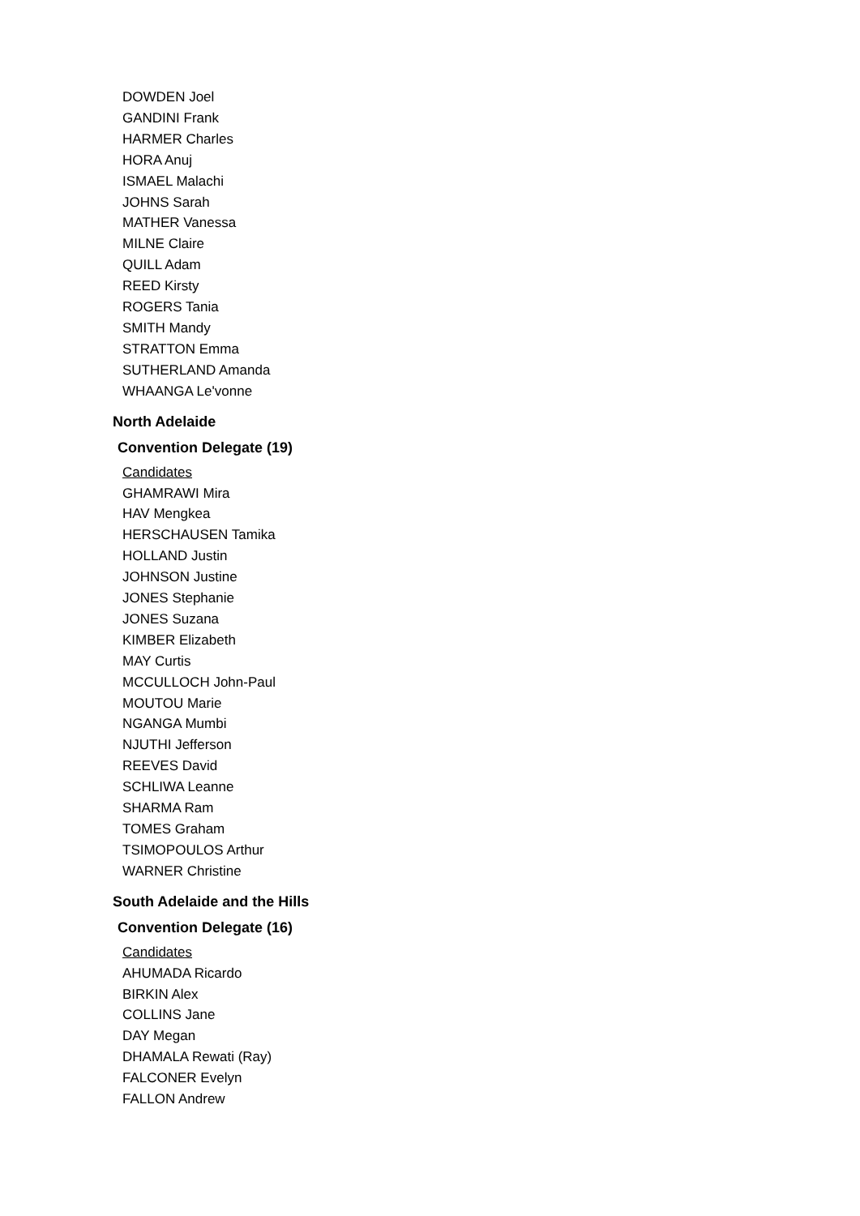DOWDEN Joel
GANDINI Frank
HARMER Charles
HORA Anuj
ISMAEL Malachi
JOHNS Sarah
MATHER Vanessa
MILNE Claire
QUILL Adam
REED Kirsty
ROGERS Tania
SMITH Mandy
STRATTON Emma
SUTHERLAND Amanda
WHAANGA Le'vonne
North Adelaide
Convention Delegate (19)
Candidates
GHAMRAWI Mira
HAV Mengkea
HERSCHAUSEN Tamika
HOLLAND Justin
JOHNSON Justine
JONES Stephanie
JONES Suzana
KIMBER Elizabeth
MAY Curtis
MCCULLOCH John-Paul
MOUTOU Marie
NGANGA Mumbi
NJUTHI Jefferson
REEVES David
SCHLIWA Leanne
SHARMA Ram
TOMES Graham
TSIMOPOULOS Arthur
WARNER Christine
South Adelaide and the Hills
Convention Delegate (16)
Candidates
AHUMADA Ricardo
BIRKIN Alex
COLLINS Jane
DAY Megan
DHAMALA Rewati (Ray)
FALCONER Evelyn
FALLON Andrew